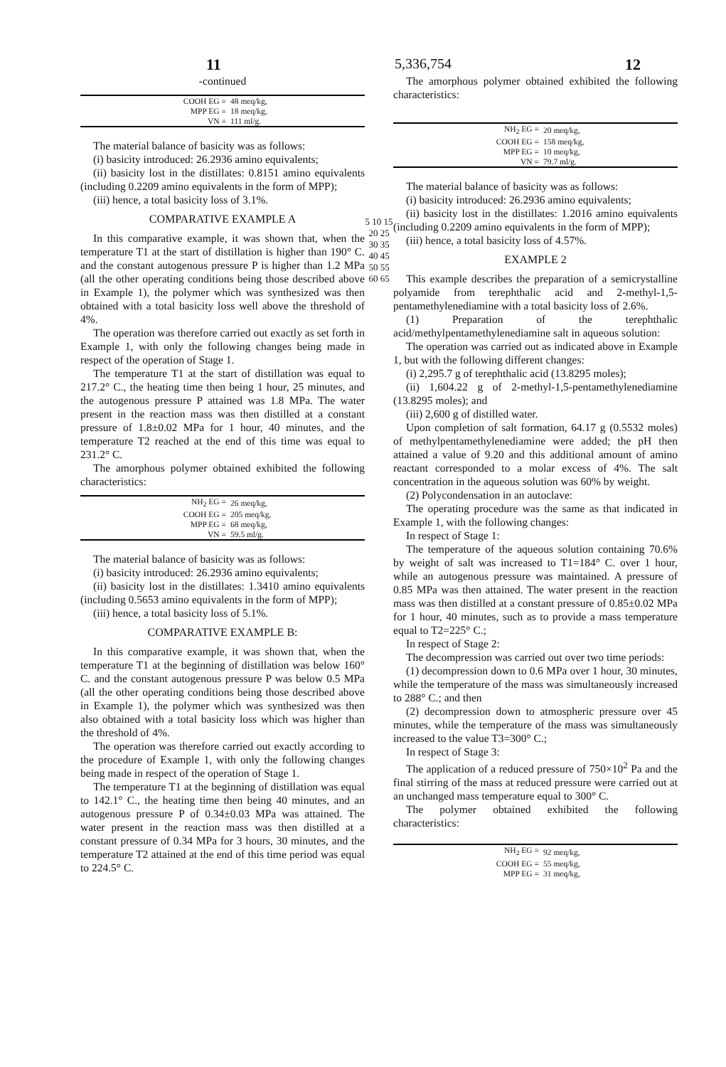11 5,336,754 12
-continued
| COOH EG = | 48 meq/kg, |
| MPP EG = | 18 meq/kg, |
| VN = | 111 ml/g. |
The material balance of basicity was as follows:
(i) basicity introduced: 26.2936 amino equivalents;
(ii) basicity lost in the distillates: 0.8151 amino equivalents (including 0.2209 amino equivalents in the form of MPP);
(iii) hence, a total basicity loss of 3.1%.
COMPARATIVE EXAMPLE A
In this comparative example, it was shown that, when the temperature T1 at the start of distillation is higher than 190° C. and the constant autogenous pressure P is higher than 1.2 MPa (all the other operating conditions being those described above in Example 1), the polymer which was synthesized was then obtained with a total basicity loss well above the threshold of 4%.
The operation was therefore carried out exactly as set forth in Example 1, with only the following changes being made in respect of the operation of Stage 1.
The temperature T1 at the start of distillation was equal to 217.2° C., the heating time then being 1 hour, 25 minutes, and the autogenous pressure P attained was 1.8 MPa. The water present in the reaction mass was then distilled at a constant pressure of 1.8±0.02 MPa for 1 hour, 40 minutes, and the temperature T2 reached at the end of this time was equal to 231.2° C.
The amorphous polymer obtained exhibited the following characteristics:
| NH<sub>2</sub> EG = | 26 meq/kg, |
| COOH EG = | 205 meq/kg, |
| MPP EG = | 68 meq/kg, |
| VN = | 59.5 ml/g. |
The material balance of basicity was as follows:
(i) basicity introduced: 26.2936 amino equivalents;
(ii) basicity lost in the distillates: 1.3410 amino equivalents (including 0.5653 amino equivalents in the form of MPP);
(iii) hence, a total basicity loss of 5.1%.
COMPARATIVE EXAMPLE B:
In this comparative example, it was shown that, when the temperature T1 at the beginning of distillation was below 160° C. and the constant autogenous pressure P was below 0.5 MPa (all the other operating conditions being those described above in Example 1), the polymer which was synthesized was then also obtained with a total basicity loss which was higher than the threshold of 4%.
The operation was therefore carried out exactly according to the procedure of Example 1, with only the following changes being made in respect of the operation of Stage 1.
The temperature T1 at the beginning of distillation was equal to 142.1° C., the heating time then being 40 minutes, and an autogenous pressure P of 0.34±0.03 MPa was attained. The water present in the reaction mass was then distilled at a constant pressure of 0.34 MPa for 3 hours, 30 minutes, and the temperature T2 attained at the end of this time period was equal to 224.5° C.
5 10 15 20 25 30 35 40 45 50 55 60 65
The amorphous polymer obtained exhibited the following characteristics:
| NH<sub>2</sub> EG = | 20 meq/kg, |
| COOH EG = | 158 meq/kg, |
| MPP EG = | 10 meq/kg, |
| VN = | 79.7 ml/g. |
The material balance of basicity was as follows:
(i) basicity introduced: 26.2936 amino equivalents;
(ii) basicity lost in the distillates: 1.2016 amino equivalents (including 0.2209 amino equivalents in the form of MPP);
(iii) hence, a total basicity loss of 4.57%.
EXAMPLE 2
This example describes the preparation of a semicrystalline polyamide from terephthalic acid and 2-methyl-1,5-pentamethylenediamine with a total basicity loss of 2.6%.
(1) Preparation of the terephthalic acid/methylpentamethylenediamine salt in aqueous solution:
The operation was carried out as indicated above in Example 1, but with the following different changes:
(i) 2,295.7 g of terephthalic acid (13.8295 moles);
(ii) 1,604.22 g of 2-methyl-1,5-pentamethylenediamine (13.8295 moles); and
(iii) 2,600 g of distilled water.
Upon completion of salt formation, 64.17 g (0.5532 moles) of methylpentamethylenediamine were added; the pH then attained a value of 9.20 and this additional amount of amino reactant corresponded to a molar excess of 4%. The salt concentration in the aqueous solution was 60% by weight.
(2) Polycondensation in an autoclave:
The operating procedure was the same as that indicated in Example 1, with the following changes:
In respect of Stage 1:
The temperature of the aqueous solution containing 70.6% by weight of salt was increased to T1=184° C. over 1 hour, while an autogenous pressure was maintained. A pressure of 0.85 MPa was then attained. The water present in the reaction mass was then distilled at a constant pressure of 0.85±0.02 MPa for 1 hour, 40 minutes, such as to provide a mass temperature equal to T2=225° C.;
In respect of Stage 2:
The decompression was carried out over two time periods:
(1) decompression down to 0.6 MPa over 1 hour, 30 minutes, while the temperature of the mass was simultaneously increased to 288° C.; and then
(2) decompression down to atmospheric pressure over 45 minutes, while the temperature of the mass was simultaneously increased to the value T3=300° C.;
In respect of Stage 3:
The application of a reduced pressure of 750×10<sup>2</sup> Pa and the final stirring of the mass at reduced pressure were carried out at an unchanged mass temperature equal to 300° C.
The polymer obtained exhibited the following characteristics:
| NH<sub>2</sub> EG = | 92 meq/kg, |
| COOH EG = | 55 meq/kg, |
| MPP EG = | 31 meq/kg, |